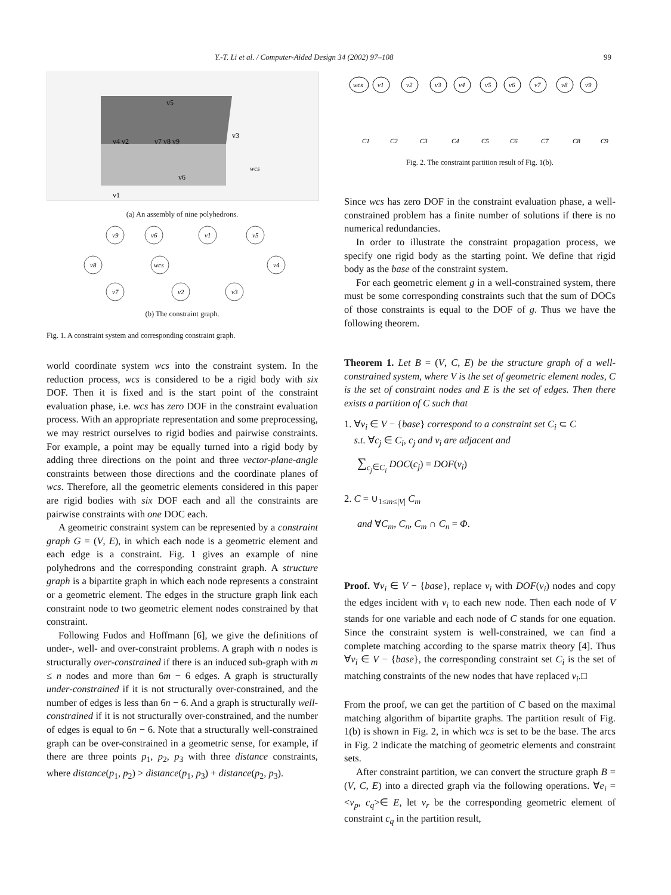Y.-T. Li et al. / Computer-Aided Design 34 (2002) 97–108 99
v5
v4 v2
v7 v8 v9
v3
v6
v1
wcs
(a) An assembly of nine polyhedrons.
v9
v6
v1
v5
v8
wcs
v4
v7
v2
v3
(b) The constraint graph.
Fig. 1. A constraint system and corresponding constraint graph.
world coordinate system wcs into the constraint system. In the reduction process, wcs is considered to be a rigid body with six DOF. Then it is fixed and is the start point of the constraint evaluation phase, i.e. wcs has zero DOF in the constraint evaluation process. With an appropriate representation and some preprocessing, we may restrict ourselves to rigid bodies and pairwise constraints. For example, a point may be equally turned into a rigid body by adding three directions on the point and three vector-plane-angle constraints between those directions and the coordinate planes of wcs. Therefore, all the geometric elements considered in this paper are rigid bodies with six DOF each and all the constraints are pairwise constraints with one DOC each.
A geometric constraint system can be represented by a constraint graph G = (V, E), in which each node is a geometric element and each edge is a constraint. Fig. 1 gives an example of nine polyhedrons and the corresponding constraint graph. A structure graph is a bipartite graph in which each node represents a constraint or a geometric element. The edges in the structure graph link each constraint node to two geometric element nodes constrained by that constraint.
Following Fudos and Hoffmann [6], we give the definitions of under-, well- and over-constraint problems. A graph with n nodes is structurally over-constrained if there is an induced sub-graph with m ≤ n nodes and more than 6m − 6 edges. A graph is structurally under-constrained if it is not structurally over-constrained, and the number of edges is less than 6n − 6. And a graph is structurally well-constrained if it is not structurally over-constrained, and the number of edges is equal to 6n − 6. Note that a structurally well-constrained graph can be over-constrained in a geometric sense, for example, if there are three points p<sub>1</sub>, p<sub>2</sub>, p<sub>3</sub> with three distance constraints, where distance(p<sub>1</sub>, p<sub>2</sub>) > distance(p<sub>1</sub>, p<sub>3</sub>) + distance(p<sub>2</sub>, p<sub>3</sub>).
wcs
v1
v2
v3
v4
v5
v6
v7
v8
v9
C1
C2
C3
C4
C5
C6
C7
C8
C9
Fig. 2. The constraint partition result of Fig. 1(b).
Since wcs has zero DOF in the constraint evaluation phase, a well-constrained problem has a finite number of solutions if there is no numerical redundancies.
In order to illustrate the constraint propagation process, we specify one rigid body as the starting point. We define that rigid body as the base of the constraint system.
For each geometric element g in a well-constrained system, there must be some corresponding constraints such that the sum of DOCs of those constraints is equal to the DOF of g. Thus we have the following theorem.
Theorem 1. Let B = (V, C, E) be the structure graph of a well-constrained system, where V is the set of geometric element nodes, C is the set of constraint nodes and E is the set of edges. Then there exists a partition of C such that
1. ∀v<sub>i</sub> ∈ V − {base} correspond to a constraint set C<sub>i</sub> ⊂ C
s.t. ∀c<sub>j</sub> ∈ C<sub>i</sub>, c<sub>j</sub> and v<sub>i</sub> are adjacent and
∑<sub>c<sub>j</sub>∈C<sub>i</sub></sub> DOC(c<sub>j</sub>) = DOF(v<sub>i</sub>)
2. C = ∪<sub>1≤m≤|V|</sub> C<sub>m</sub>
and ∀C<sub>m</sub>, C<sub>n</sub>, C<sub>m</sub> ∩ C<sub>n</sub> = Φ.
Proof. ∀v<sub>i</sub> ∈ V − {base}, replace v<sub>i</sub> with DOF(v<sub>i</sub>) nodes and copy the edges incident with v<sub>i</sub> to each new node. Then each node of V stands for one variable and each node of C stands for one equation. Since the constraint system is well-constrained, we can find a complete matching according to the sparse matrix theory [4]. Thus ∀v<sub>i</sub> ∈ V − {base}, the corresponding constraint set C<sub>i</sub> is the set of matching constraints of the new nodes that have replaced v<sub>i</sub>.□
From the proof, we can get the partition of C based on the maximal matching algorithm of bipartite graphs. The partition result of Fig. 1(b) is shown in Fig. 2, in which wcs is set to be the base. The arcs in Fig. 2 indicate the matching of geometric elements and constraint sets.
After constraint partition, we can convert the structure graph B = (V, C, E) into a directed graph via the following operations. ∀e<sub>i</sub> = <v<sub>p</sub>, c<sub>q</sub>>∈ E, let v<sub>r</sub> be the corresponding geometric element of constraint c<sub>q</sub> in the partition result,